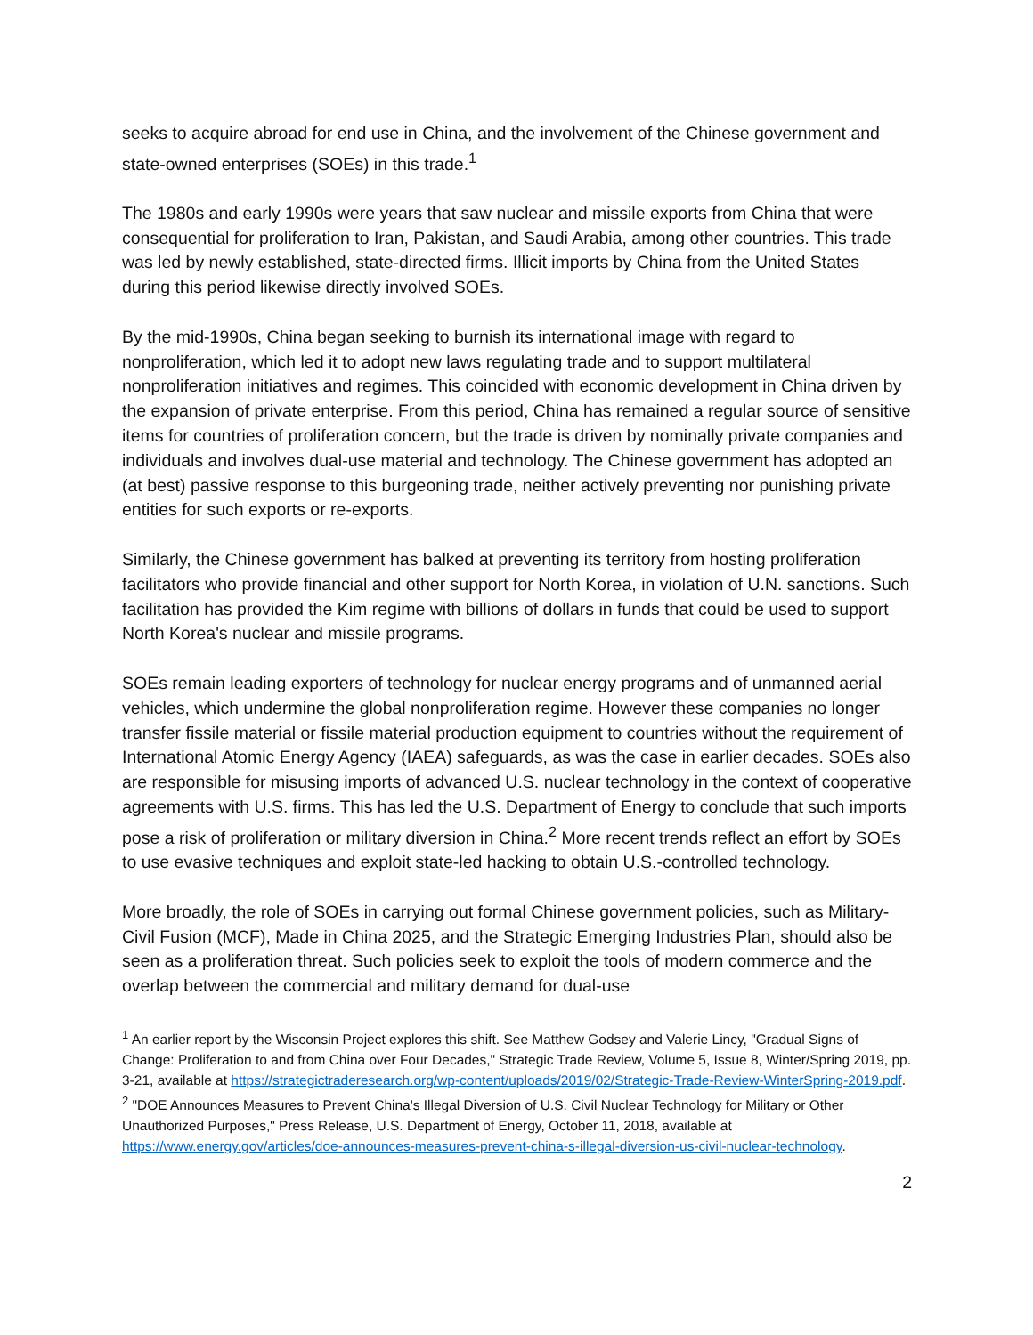seeks to acquire abroad for end use in China, and the involvement of the Chinese government and state-owned enterprises (SOEs) in this trade.<sup>1</sup>
The 1980s and early 1990s were years that saw nuclear and missile exports from China that were consequential for proliferation to Iran, Pakistan, and Saudi Arabia, among other countries. This trade was led by newly established, state-directed firms. Illicit imports by China from the United States during this period likewise directly involved SOEs.
By the mid-1990s, China began seeking to burnish its international image with regard to nonproliferation, which led it to adopt new laws regulating trade and to support multilateral nonproliferation initiatives and regimes. This coincided with economic development in China driven by the expansion of private enterprise. From this period, China has remained a regular source of sensitive items for countries of proliferation concern, but the trade is driven by nominally private companies and individuals and involves dual-use material and technology. The Chinese government has adopted an (at best) passive response to this burgeoning trade, neither actively preventing nor punishing private entities for such exports or re-exports.
Similarly, the Chinese government has balked at preventing its territory from hosting proliferation facilitators who provide financial and other support for North Korea, in violation of U.N. sanctions. Such facilitation has provided the Kim regime with billions of dollars in funds that could be used to support North Korea's nuclear and missile programs.
SOEs remain leading exporters of technology for nuclear energy programs and of unmanned aerial vehicles, which undermine the global nonproliferation regime. However these companies no longer transfer fissile material or fissile material production equipment to countries without the requirement of International Atomic Energy Agency (IAEA) safeguards, as was the case in earlier decades. SOEs also are responsible for misusing imports of advanced U.S. nuclear technology in the context of cooperative agreements with U.S. firms. This has led the U.S. Department of Energy to conclude that such imports pose a risk of proliferation or military diversion in China.<sup>2</sup> More recent trends reflect an effort by SOEs to use evasive techniques and exploit state-led hacking to obtain U.S.-controlled technology.
More broadly, the role of SOEs in carrying out formal Chinese government policies, such as Military-Civil Fusion (MCF), Made in China 2025, and the Strategic Emerging Industries Plan, should also be seen as a proliferation threat. Such policies seek to exploit the tools of modern commerce and the overlap between the commercial and military demand for dual-use
<sup>1</sup> An earlier report by the Wisconsin Project explores this shift. See Matthew Godsey and Valerie Lincy, "Gradual Signs of Change: Proliferation to and from China over Four Decades," Strategic Trade Review, Volume 5, Issue 8, Winter/Spring 2019, pp. 3-21, available at https://strategictraderesearch.org/wp-content/uploads/2019/02/Strategic-Trade-Review-WinterSpring-2019.pdf.
<sup>2</sup> "DOE Announces Measures to Prevent China's Illegal Diversion of U.S. Civil Nuclear Technology for Military or Other Unauthorized Purposes," Press Release, U.S. Department of Energy, October 11, 2018, available at https://www.energy.gov/articles/doe-announces-measures-prevent-china-s-illegal-diversion-us-civil-nuclear-technology.
2